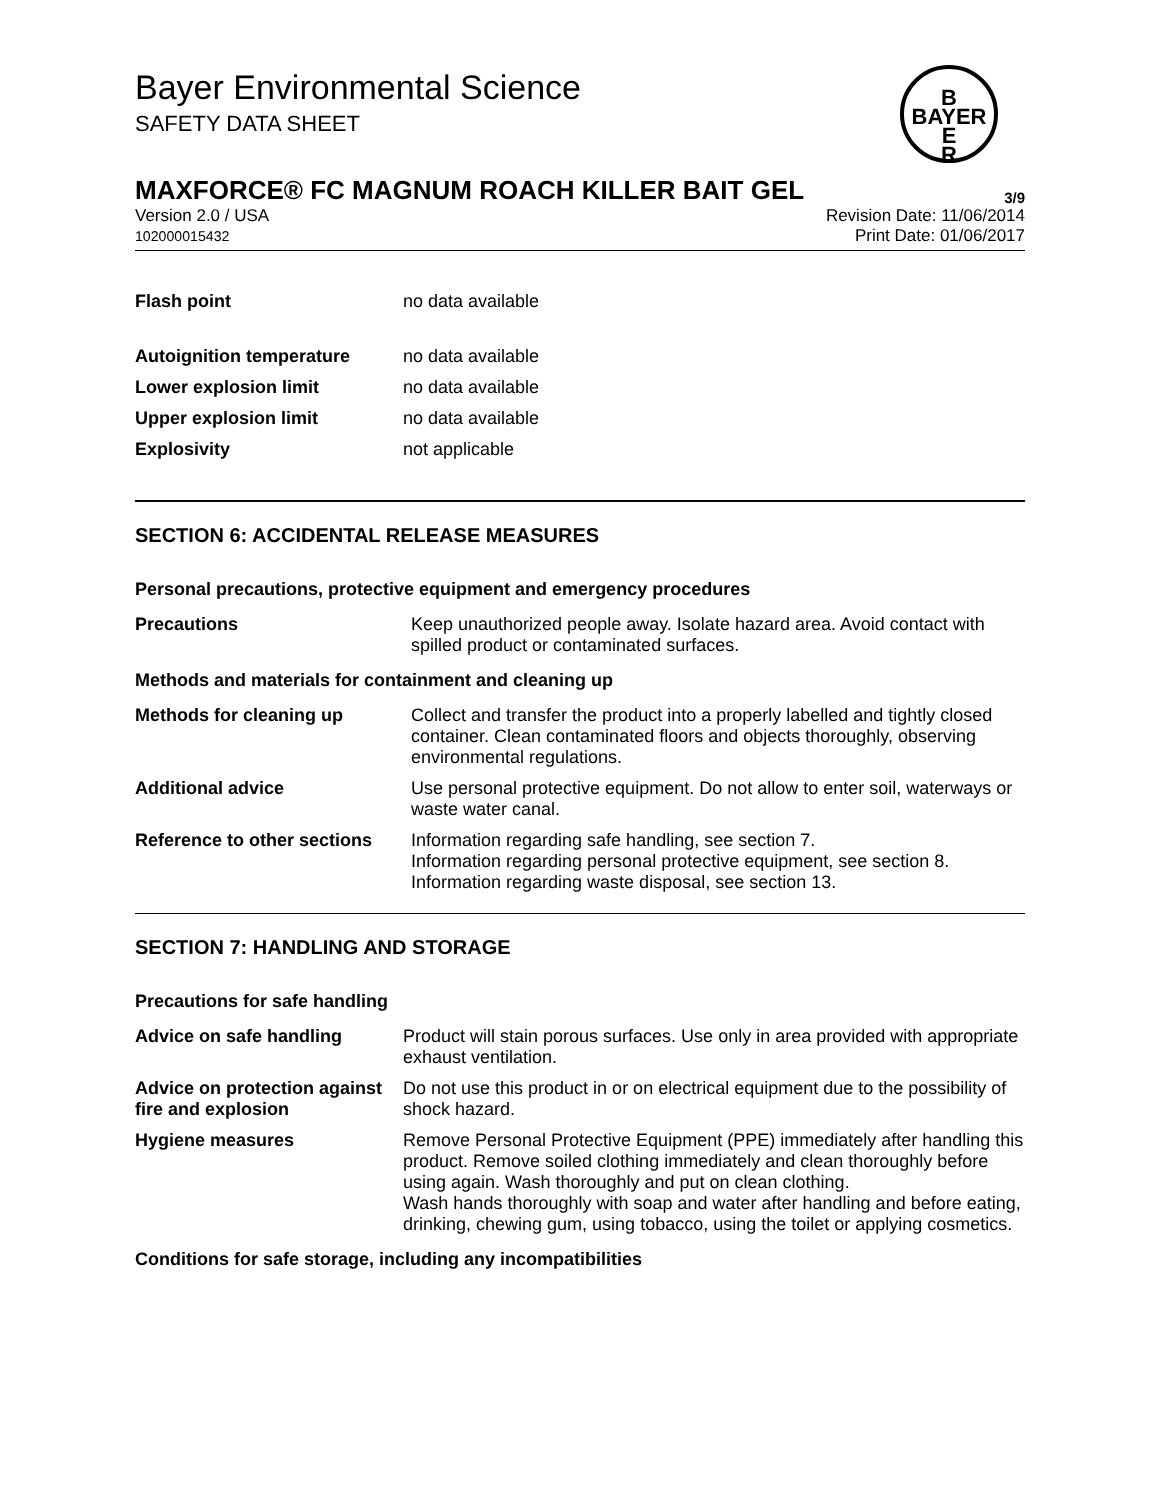Bayer Environmental Science
SAFETY DATA SHEET
B
BAYER
E
R
MAXFORCE® FC MAGNUM ROACH KILLER BAIT GEL 3/9
Version 2.0 / USA
102000015432
Revision Date: 11/06/2014
Print Date: 01/06/2017
Flash point no data available
Autoignition temperature no data available
Lower explosion limit no data available
Upper explosion limit no data available
Explosivity not applicable
SECTION 6: ACCIDENTAL RELEASE MEASURES
Personal precautions, protective equipment and emergency procedures
Precautions Keep unauthorized people away. Isolate hazard area. Avoid contact with spilled product or contaminated surfaces.
Methods and materials for containment and cleaning up
Methods for cleaning up Collect and transfer the product into a properly labelled and tightly closed container. Clean contaminated floors and objects thoroughly, observing environmental regulations.
Additional advice Use personal protective equipment. Do not allow to enter soil, waterways or waste water canal.
Reference to other sections
Information regarding safe handling, see section 7.
Information regarding personal protective equipment, see section 8.
Information regarding waste disposal, see section 13.
SECTION 7: HANDLING AND STORAGE
Precautions for safe handling
Advice on safe handling Product will stain porous surfaces. Use only in area provided with appropriate exhaust ventilation.
Advice on protection against fire and explosion
Do not use this product in or on electrical equipment due to the possibility of shock hazard.
Hygiene measures Remove Personal Protective Equipment (PPE) immediately after handling this product. Remove soiled clothing immediately and clean thoroughly before using again. Wash thoroughly and put on clean clothing.
Wash hands thoroughly with soap and water after handling and before eating, drinking, chewing gum, using tobacco, using the toilet or applying cosmetics.
Conditions for safe storage, including any incompatibilities